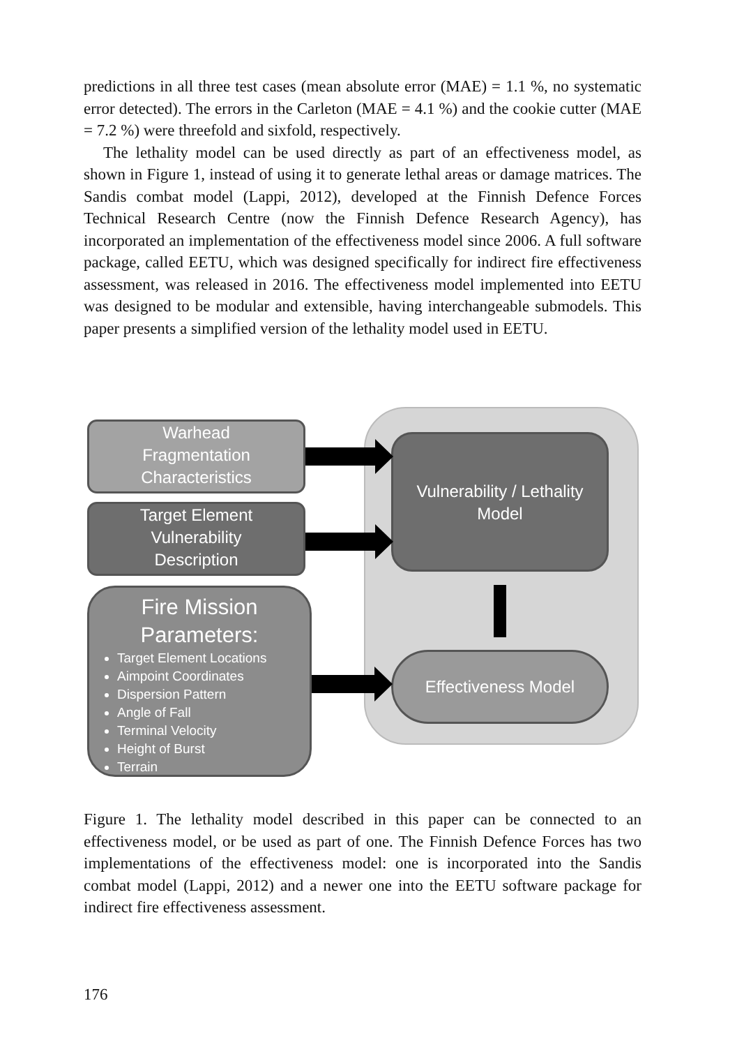predictions in all three test cases (mean absolute error (MAE) = 1.1 %, no systematic error detected). The errors in the Carleton (MAE = 4.1 %) and the cookie cutter (MAE = 7.2 %) were threefold and sixfold, respectively.
The lethality model can be used directly as part of an effectiveness model, as shown in Figure 1, instead of using it to generate lethal areas or damage matrices. The Sandis combat model (Lappi, 2012), developed at the Finnish Defence Forces Technical Research Centre (now the Finnish Defence Research Agency), has incorporated an implementation of the effectiveness model since 2006. A full software package, called EETU, which was designed specifically for indirect fire effectiveness assessment, was released in 2016. The effectiveness model implemented into EETU was designed to be modular and extensible, having interchangeable submodels. This paper presents a simplified version of the lethality model used in EETU.
Warhead
Fragmentation
Characteristics
Target Element
Vulnerability
Description
Fire Mission
Parameters:
Target Element Locations
Aimpoint Coordinates
Dispersion Pattern
Angle of Fall
Terminal Velocity
Height of Burst
Terrain
Vulnerability / Lethality
Model
Effectiveness Model
Figure 1. The lethality model described in this paper can be connected to an effectiveness model, or be used as part of one. The Finnish Defence Forces has two implementations of the effectiveness model: one is incorporated into the Sandis combat model (Lappi, 2012) and a newer one into the EETU software package for indirect fire effectiveness assessment.
176